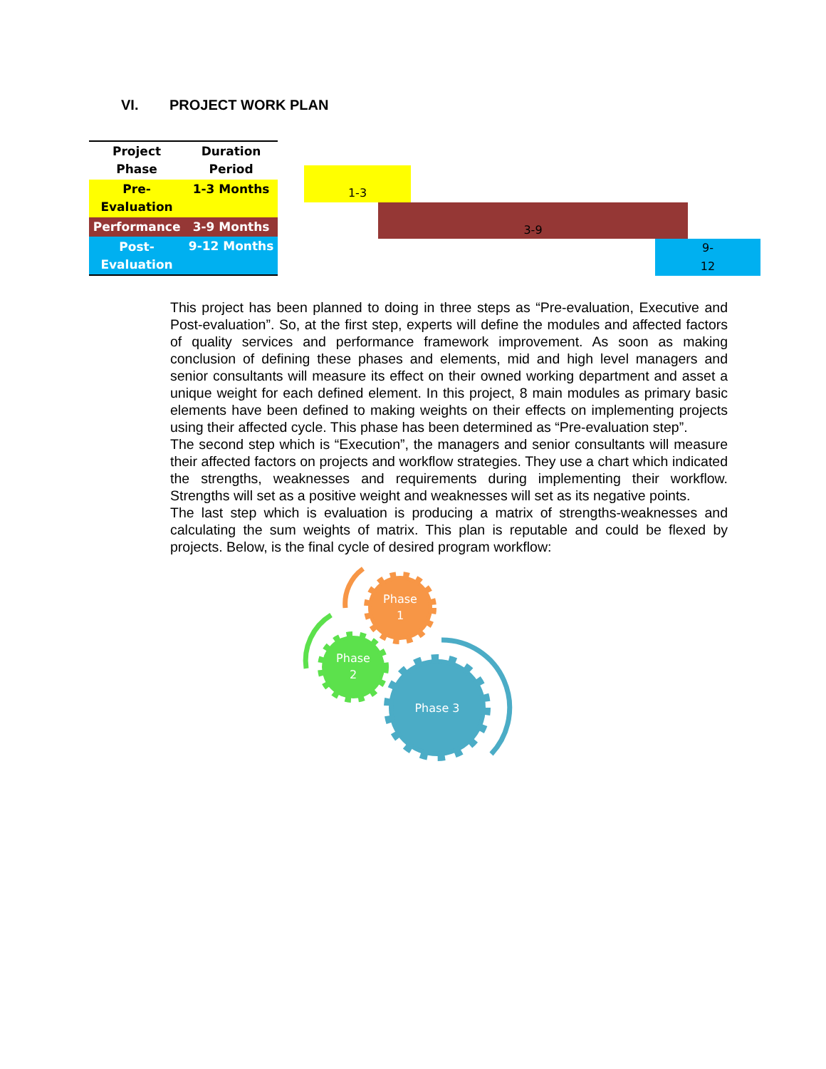VI. PROJECT WORK PLAN
| Project Phase | Duration Period |
| --- | --- |
| Pre- Evaluation | 1-3 Months |
| Performance | 3-9 Months |
| Post- Evaluation | 9-12 Months |
1-3
3-9
9-
12
This project has been planned to doing in three steps as “Pre-evaluation, Executive and Post-evaluation”. So, at the first step, experts will define the modules and affected factors of quality services and performance framework improvement. As soon as making conclusion of defining these phases and elements, mid and high level managers and senior consultants will measure its effect on their owned working department and asset a unique weight for each defined element. In this project, 8 main modules as primary basic elements have been defined to making weights on their effects on implementing projects using their affected cycle. This phase has been determined as “Pre-evaluation step”.
The second step which is “Execution”, the managers and senior consultants will measure their affected factors on projects and workflow strategies. They use a chart which indicated the strengths, weaknesses and requirements during implementing their workflow. Strengths will set as a positive weight and weaknesses will set as its negative points.
The last step which is evaluation is producing a matrix of strengths-weaknesses and calculating the sum weights of matrix. This plan is reputable and could be flexed by projects. Below, is the final cycle of desired program workflow:
Phase
1
Phase
2
Phase 3